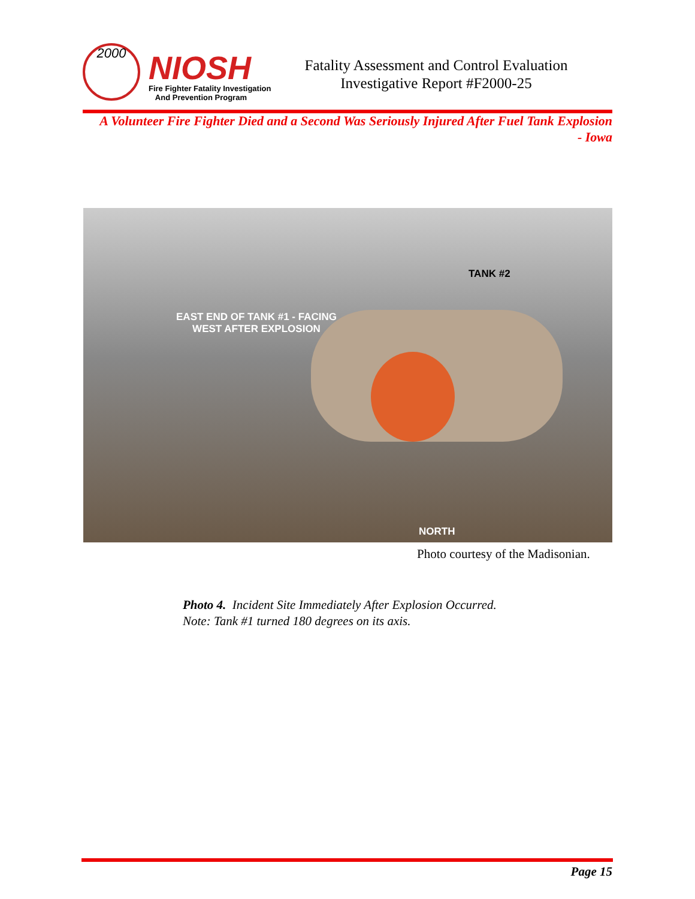2000 NIOSH
Fire Fighter Fatality Investigation
And Prevention Program
Fatality Assessment and Control Evaluation
Investigative Report #F2000-25
A Volunteer Fire Fighter Died and a Second Was Seriously Injured After Fuel Tank Explosion
- Iowa
TANK #2
EAST END OF TANK #1 - FACING WEST AFTER EXPLOSION
NORTH
Photo courtesy of the Madisonian.
Photo 4. Incident Site Immediately After Explosion Occurred.
Note: Tank #1 turned 180 degrees on its axis.
Page 15